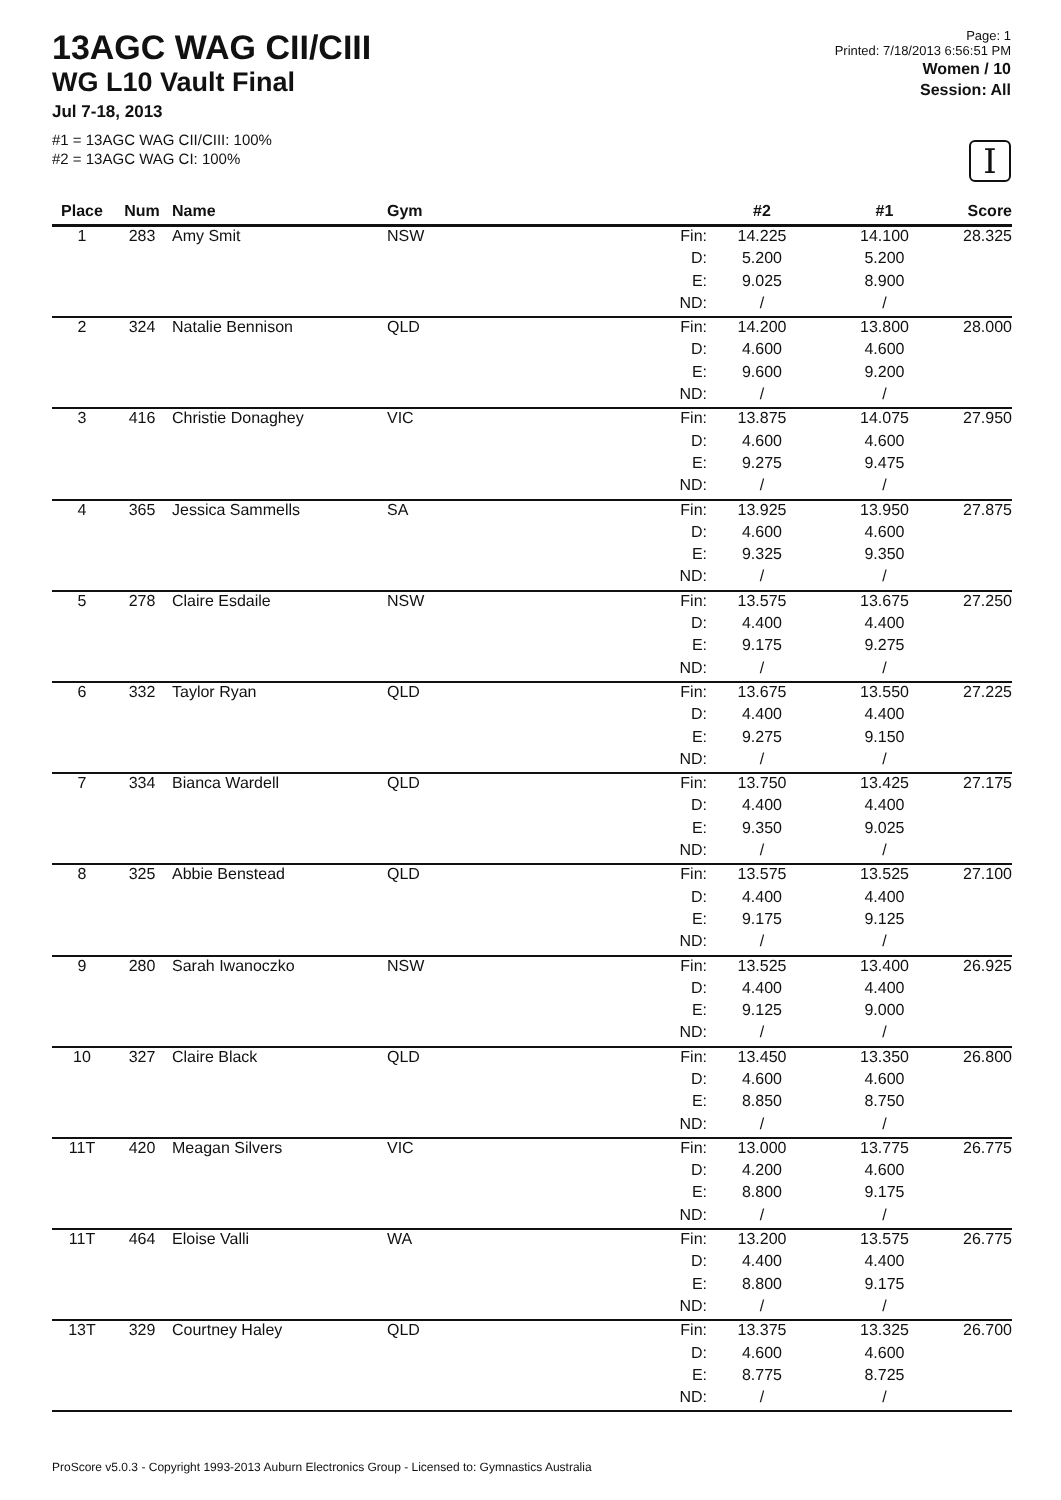13AGC WAG CII/CIII
WG L10 Vault Final
Jul 7-18, 2013
#1 = 13AGC WAG CII/CIII: 100%
#2 = 13AGC WAG CI: 100%
Page: 1
Printed: 7/18/2013 6:56:51 PM
Women / 10
Session: All
I
| Place | Num | Name | Gym | | #2 | #1 | Score |
| --- | --- | --- | --- | --- | --- | --- | --- |
| 1 | 283 | Amy Smit | NSW | Fin: | 14.225 | 14.100 | 28.325 |
| | | | | D: | 5.200 | 5.200 | |
| | | | | E: | 9.025 | 8.900 | |
| | | | | ND: | / | / | |
| 2 | 324 | Natalie Bennison | QLD | Fin: | 14.200 | 13.800 | 28.000 |
| | | | | D: | 4.600 | 4.600 | |
| | | | | E: | 9.600 | 9.200 | |
| | | | | ND: | / | / | |
| 3 | 416 | Christie Donaghey | VIC | Fin: | 13.875 | 14.075 | 27.950 |
| | | | | D: | 4.600 | 4.600 | |
| | | | | E: | 9.275 | 9.475 | |
| | | | | ND: | / | / | |
| 4 | 365 | Jessica Sammells | SA | Fin: | 13.925 | 13.950 | 27.875 |
| | | | | D: | 4.600 | 4.600 | |
| | | | | E: | 9.325 | 9.350 | |
| | | | | ND: | / | / | |
| 5 | 278 | Claire Esdaile | NSW | Fin: | 13.575 | 13.675 | 27.250 |
| | | | | D: | 4.400 | 4.400 | |
| | | | | E: | 9.175 | 9.275 | |
| | | | | ND: | / | / | |
| 6 | 332 | Taylor Ryan | QLD | Fin: | 13.675 | 13.550 | 27.225 |
| | | | | D: | 4.400 | 4.400 | |
| | | | | E: | 9.275 | 9.150 | |
| | | | | ND: | / | / | |
| 7 | 334 | Bianca Wardell | QLD | Fin: | 13.750 | 13.425 | 27.175 |
| | | | | D: | 4.400 | 4.400 | |
| | | | | E: | 9.350 | 9.025 | |
| | | | | ND: | / | / | |
| 8 | 325 | Abbie Benstead | QLD | Fin: | 13.575 | 13.525 | 27.100 |
| | | | | D: | 4.400 | 4.400 | |
| | | | | E: | 9.175 | 9.125 | |
| | | | | ND: | / | / | |
| 9 | 280 | Sarah Iwanoczko | NSW | Fin: | 13.525 | 13.400 | 26.925 |
| | | | | D: | 4.400 | 4.400 | |
| | | | | E: | 9.125 | 9.000 | |
| | | | | ND: | / | / | |
| 10 | 327 | Claire Black | QLD | Fin: | 13.450 | 13.350 | 26.800 |
| | | | | D: | 4.600 | 4.600 | |
| | | | | E: | 8.850 | 8.750 | |
| | | | | ND: | / | / | |
| 11T | 420 | Meagan Silvers | VIC | Fin: | 13.000 | 13.775 | 26.775 |
| | | | | D: | 4.200 | 4.600 | |
| | | | | E: | 8.800 | 9.175 | |
| | | | | ND: | / | / | |
| 11T | 464 | Eloise Valli | WA | Fin: | 13.200 | 13.575 | 26.775 |
| | | | | D: | 4.400 | 4.400 | |
| | | | | E: | 8.800 | 9.175 | |
| | | | | ND: | / | / | |
| 13T | 329 | Courtney Haley | QLD | Fin: | 13.375 | 13.325 | 26.700 |
| | | | | D: | 4.600 | 4.600 | |
| | | | | E: | 8.775 | 8.725 | |
| | | | | ND: | / | / | |
ProScore v5.0.3 - Copyright 1993-2013 Auburn Electronics Group - Licensed to: Gymnastics Australia